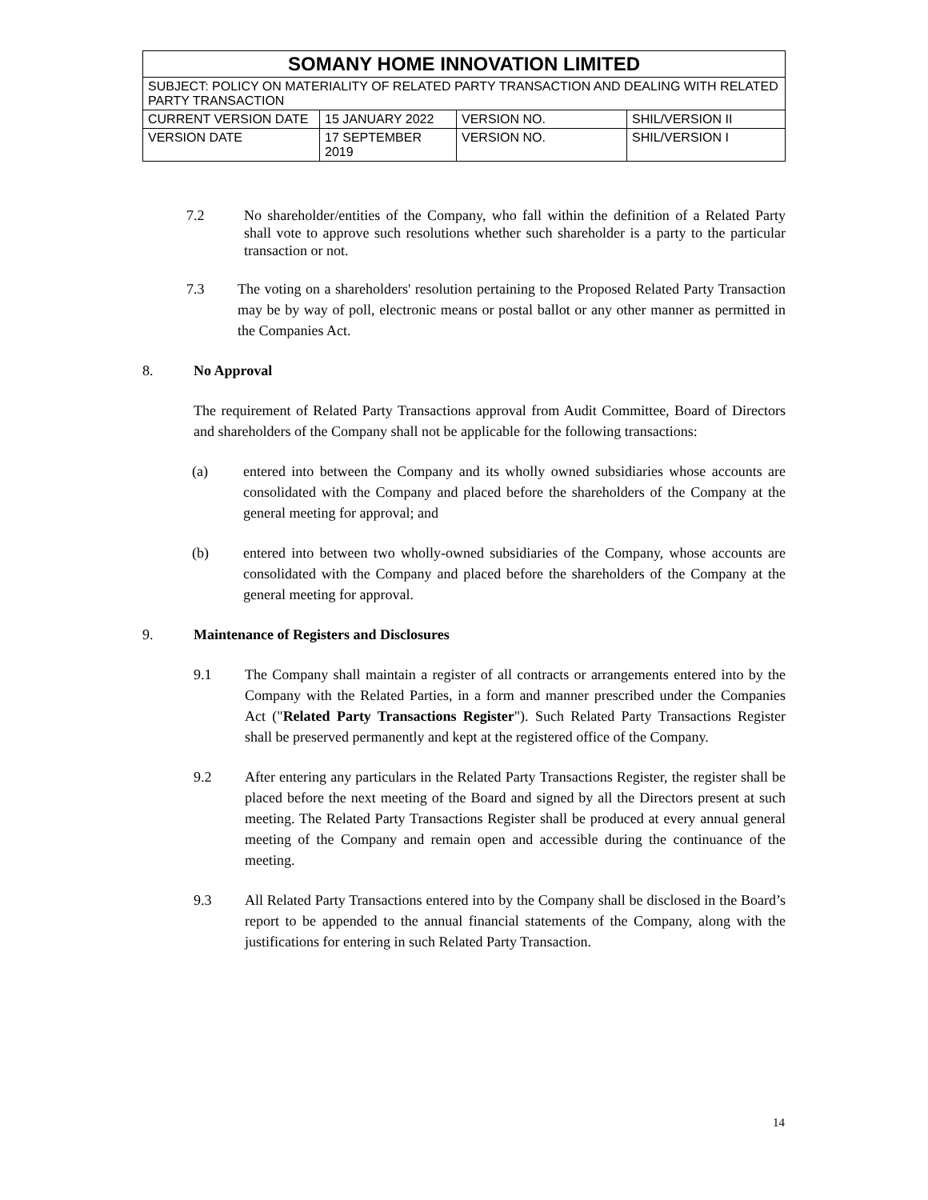| SOMANY HOME INNOVATION LIMITED | | | |
| SUBJECT: POLICY ON MATERIALITY OF RELATED PARTY TRANSACTION AND DEALING WITH RELATED PARTY TRANSACTION | | | |
| CURRENT VERSION DATE | 15 JANUARY 2022 | VERSION NO. | SHIL/VERSION II |
| VERSION DATE | 17 SEPTEMBER 2019 | VERSION NO. | SHIL/VERSION I |
7.2 No shareholder/entities of the Company, who fall within the definition of a Related Party shall vote to approve such resolutions whether such shareholder is a party to the particular transaction or not.
7.3 The voting on a shareholders' resolution pertaining to the Proposed Related Party Transaction may be by way of poll, electronic means or postal ballot or any other manner as permitted in the Companies Act.
8. No Approval
The requirement of Related Party Transactions approval from Audit Committee, Board of Directors and shareholders of the Company shall not be applicable for the following transactions:
(a) entered into between the Company and its wholly owned subsidiaries whose accounts are consolidated with the Company and placed before the shareholders of the Company at the general meeting for approval; and
(b) entered into between two wholly-owned subsidiaries of the Company, whose accounts are consolidated with the Company and placed before the shareholders of the Company at the general meeting for approval.
9. Maintenance of Registers and Disclosures
9.1 The Company shall maintain a register of all contracts or arrangements entered into by the Company with the Related Parties, in a form and manner prescribed under the Companies Act ("Related Party Transactions Register"). Such Related Party Transactions Register shall be preserved permanently and kept at the registered office of the Company.
9.2 After entering any particulars in the Related Party Transactions Register, the register shall be placed before the next meeting of the Board and signed by all the Directors present at such meeting. The Related Party Transactions Register shall be produced at every annual general meeting of the Company and remain open and accessible during the continuance of the meeting.
9.3 All Related Party Transactions entered into by the Company shall be disclosed in the Board’s report to be appended to the annual financial statements of the Company, along with the justifications for entering in such Related Party Transaction.
14